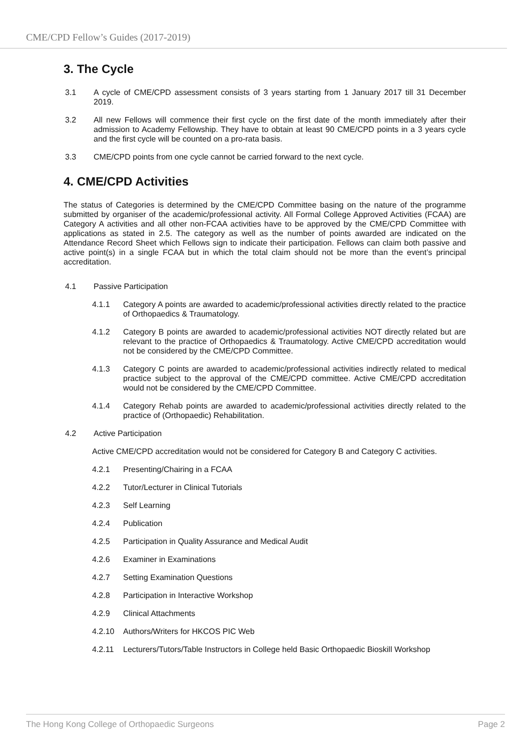CME/CPD Fellow’s Guides (2017-2019)
3. The Cycle
3.1 A cycle of CME/CPD assessment consists of 3 years starting from 1 January 2017 till 31 December 2019.
3.2 All new Fellows will commence their first cycle on the first date of the month immediately after their admission to Academy Fellowship. They have to obtain at least 90 CME/CPD points in a 3 years cycle and the first cycle will be counted on a pro-rata basis.
3.3 CME/CPD points from one cycle cannot be carried forward to the next cycle.
4. CME/CPD Activities
The status of Categories is determined by the CME/CPD Committee basing on the nature of the programme submitted by organiser of the academic/professional activity. All Formal College Approved Activities (FCAA) are Category A activities and all other non-FCAA activities have to be approved by the CME/CPD Committee with applications as stated in 2.5. The category as well as the number of points awarded are indicated on the Attendance Record Sheet which Fellows sign to indicate their participation. Fellows can claim both passive and active point(s) in a single FCAA but in which the total claim should not be more than the event’s principal accreditation.
4.1 Passive Participation
4.1.1 Category A points are awarded to academic/professional activities directly related to the practice of Orthopaedics & Traumatology.
4.1.2 Category B points are awarded to academic/professional activities NOT directly related but are relevant to the practice of Orthopaedics & Traumatology. Active CME/CPD accreditation would not be considered by the CME/CPD Committee.
4.1.3 Category C points are awarded to academic/professional activities indirectly related to medical practice subject to the approval of the CME/CPD committee. Active CME/CPD accreditation would not be considered by the CME/CPD Committee.
4.1.4 Category Rehab points are awarded to academic/professional activities directly related to the practice of (Orthopaedic) Rehabilitation.
4.2 Active Participation
Active CME/CPD accreditation would not be considered for Category B and Category C activities.
4.2.1 Presenting/Chairing in a FCAA
4.2.2 Tutor/Lecturer in Clinical Tutorials
4.2.3 Self Learning
4.2.4 Publication
4.2.5 Participation in Quality Assurance and Medical Audit
4.2.6 Examiner in Examinations
4.2.7 Setting Examination Questions
4.2.8 Participation in Interactive Workshop
4.2.9 Clinical Attachments
4.2.10 Authors/Writers for HKCOS PIC Web
4.2.11 Lecturers/Tutors/Table Instructors in College held Basic Orthopaedic Bioskill Workshop
The Hong Kong College of Orthopaedic Surgeons Page 2